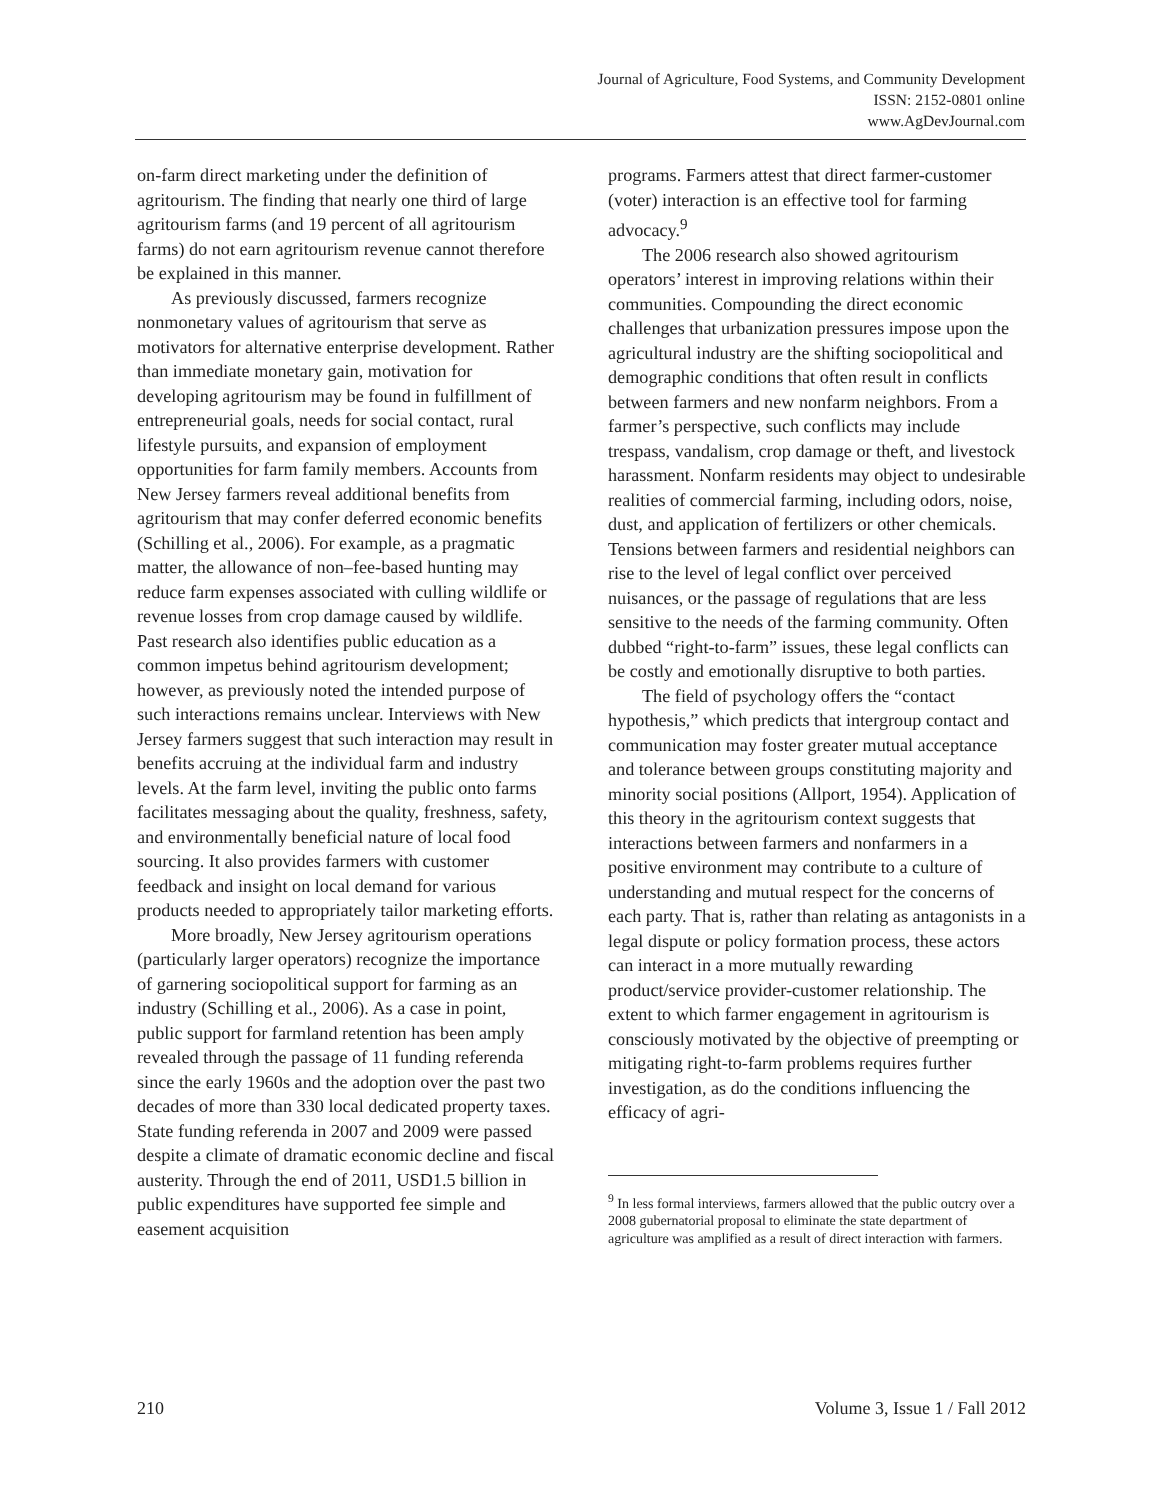Journal of Agriculture, Food Systems, and Community Development
ISSN: 2152-0801 online
www.AgDevJournal.com
on-farm direct marketing under the definition of agritourism. The finding that nearly one third of large agritourism farms (and 19 percent of all agritourism farms) do not earn agritourism revenue cannot therefore be explained in this manner.
As previously discussed, farmers recognize nonmonetary values of agritourism that serve as motivators for alternative enterprise development. Rather than immediate monetary gain, motivation for developing agritourism may be found in fulfillment of entrepreneurial goals, needs for social contact, rural lifestyle pursuits, and expansion of employment opportunities for farm family members. Accounts from New Jersey farmers reveal additional benefits from agritourism that may confer deferred economic benefits (Schilling et al., 2006). For example, as a pragmatic matter, the allowance of non–fee-based hunting may reduce farm expenses associated with culling wildlife or revenue losses from crop damage caused by wildlife. Past research also identifies public education as a common impetus behind agritourism development; however, as previously noted the intended purpose of such interactions remains unclear. Interviews with New Jersey farmers suggest that such interaction may result in benefits accruing at the individual farm and industry levels. At the farm level, inviting the public onto farms facilitates messaging about the quality, freshness, safety, and environmentally beneficial nature of local food sourcing. It also provides farmers with customer feedback and insight on local demand for various products needed to appropriately tailor marketing efforts.
More broadly, New Jersey agritourism operations (particularly larger operators) recognize the importance of garnering sociopolitical support for farming as an industry (Schilling et al., 2006). As a case in point, public support for farmland retention has been amply revealed through the passage of 11 funding referenda since the early 1960s and the adoption over the past two decades of more than 330 local dedicated property taxes. State funding referenda in 2007 and 2009 were passed despite a climate of dramatic economic decline and fiscal austerity. Through the end of 2011, USD1.5 billion in public expenditures have supported fee simple and easement acquisition
programs. Farmers attest that direct farmer-customer (voter) interaction is an effective tool for farming advocacy.<sup>9</sup>
The 2006 research also showed agritourism operators’ interest in improving relations within their communities. Compounding the direct economic challenges that urbanization pressures impose upon the agricultural industry are the shifting sociopolitical and demographic conditions that often result in conflicts between farmers and new nonfarm neighbors. From a farmer’s perspective, such conflicts may include trespass, vandalism, crop damage or theft, and livestock harassment. Nonfarm residents may object to undesirable realities of commercial farming, including odors, noise, dust, and application of fertilizers or other chemicals. Tensions between farmers and residential neighbors can rise to the level of legal conflict over perceived nuisances, or the passage of regulations that are less sensitive to the needs of the farming community. Often dubbed “right-to-farm” issues, these legal conflicts can be costly and emotionally disruptive to both parties.
The field of psychology offers the “contact hypothesis,” which predicts that intergroup contact and communication may foster greater mutual acceptance and tolerance between groups constituting majority and minority social positions (Allport, 1954). Application of this theory in the agritourism context suggests that interactions between farmers and nonfarmers in a positive environment may contribute to a culture of understanding and mutual respect for the concerns of each party. That is, rather than relating as antagonists in a legal dispute or policy formation process, these actors can interact in a more mutually rewarding product/service provider-customer relationship. The extent to which farmer engagement in agritourism is consciously motivated by the objective of preempting or mitigating right-to-farm problems requires further investigation, as do the conditions influencing the efficacy of agri-
<sup>9</sup> In less formal interviews, farmers allowed that the public outcry over a 2008 gubernatorial proposal to eliminate the state department of agriculture was amplified as a result of direct interaction with farmers.
210 Volume 3, Issue 1 / Fall 2012